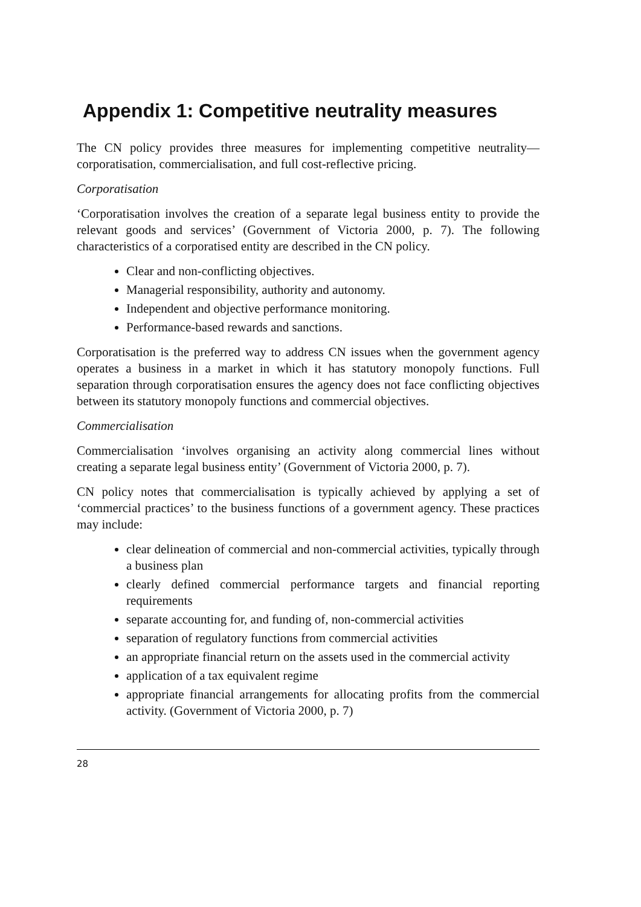Appendix 1: Competitive neutrality measures
The CN policy provides three measures for implementing competitive neutrality—corporatisation, commercialisation, and full cost-reflective pricing.
Corporatisation
‘Corporatisation involves the creation of a separate legal business entity to provide the relevant goods and services’ (Government of Victoria 2000, p. 7). The following characteristics of a corporatised entity are described in the CN policy.
Clear and non-conflicting objectives.
Managerial responsibility, authority and autonomy.
Independent and objective performance monitoring.
Performance-based rewards and sanctions.
Corporatisation is the preferred way to address CN issues when the government agency operates a business in a market in which it has statutory monopoly functions. Full separation through corporatisation ensures the agency does not face conflicting objectives between its statutory monopoly functions and commercial objectives.
Commercialisation
Commercialisation ‘involves organising an activity along commercial lines without creating a separate legal business entity’ (Government of Victoria 2000, p. 7).
CN policy notes that commercialisation is typically achieved by applying a set of ‘commercial practices’ to the business functions of a government agency. These practices may include:
clear delineation of commercial and non-commercial activities, typically through a business plan
clearly defined commercial performance targets and financial reporting requirements
separate accounting for, and funding of, non-commercial activities
separation of regulatory functions from commercial activities
an appropriate financial return on the assets used in the commercial activity
application of a tax equivalent regime
appropriate financial arrangements for allocating profits from the commercial activity. (Government of Victoria 2000, p. 7)
28